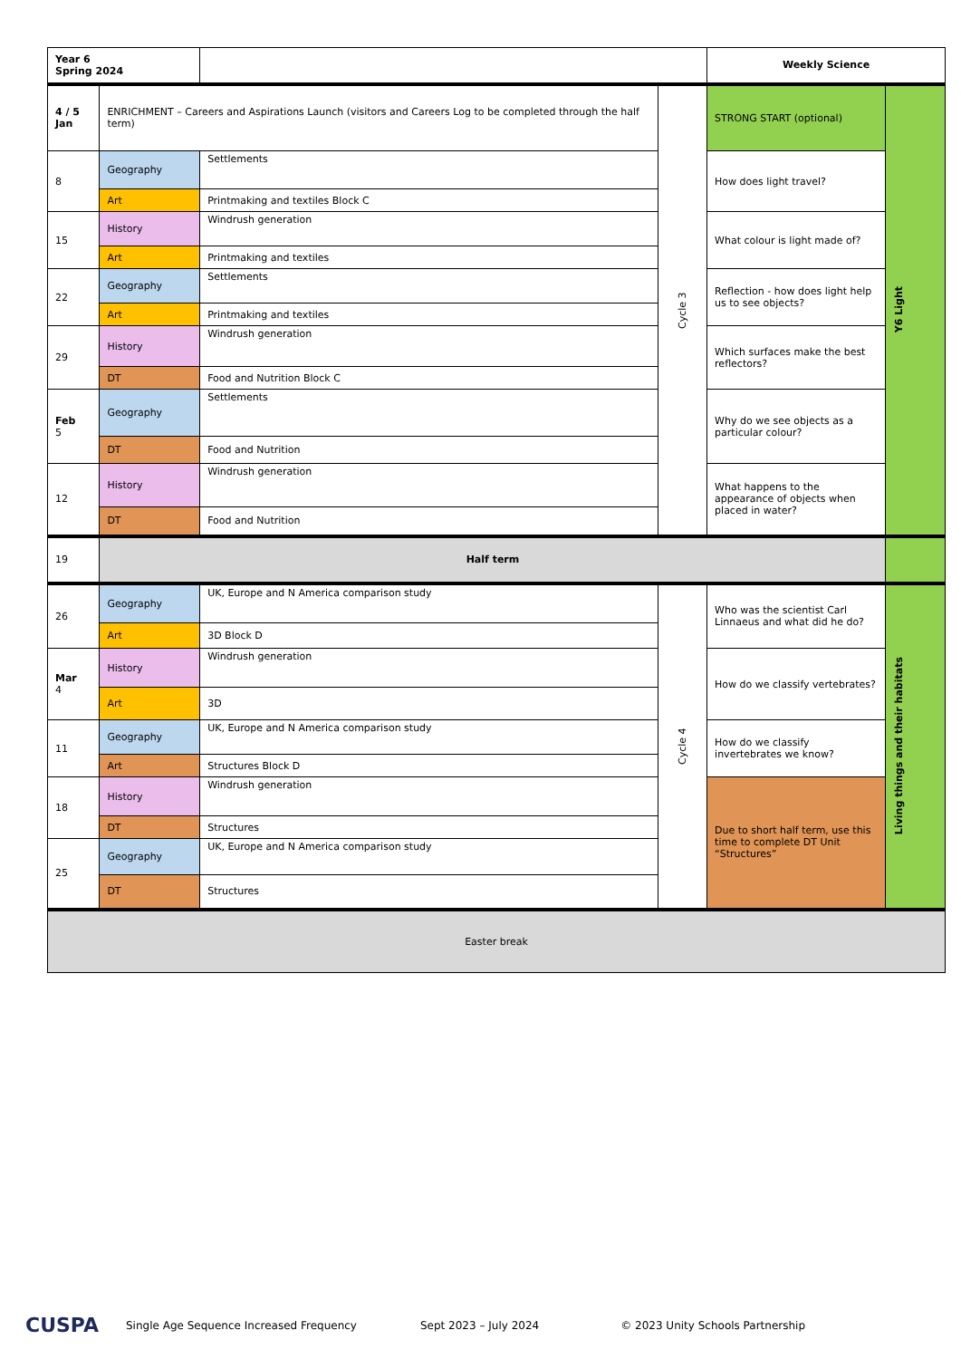| Year 6 Spring 2024 | | | | Weekly Science | |
| 4 / 5 Jan | ENRICHMENT – Careers and Aspirations Launch (visitors and Careers Log to be completed through the half term) | | Cycle 3 | STRONG START (optional) | Y6 Light |
| 8 | Geography | Settlements | | How does light travel? | |
| | Art | Printmaking and textiles Block C | | | |
| 15 | History | Windrush generation | | What colour is light made of? | |
| | Art | Printmaking and textiles | | | |
| 22 | Geography | Settlements | | Reflection - how does light help us to see objects? | |
| | Art | Printmaking and textiles | | | |
| 29 | History | Windrush generation | | Which surfaces make the best reflectors? | |
| | DT | Food and Nutrition Block C | | | |
| Feb 5 | Geography | Settlements | | Why do we see objects as a particular colour? | |
| | DT | Food and Nutrition | | | |
| 12 | History | Windrush generation | | What happens to the appearance of objects when placed in water? | |
| | DT | Food and Nutrition | | | |
| 19 | Half term | | | | |
| 26 | Geography | UK, Europe and N America comparison study | Cycle 4 | Who was the scientist Carl Linnaeus and what did he do? | Living things and their habitats |
| | Art | 3D Block D | | | |
| Mar 4 | History | Windrush generation | | How do we classify vertebrates? | |
| | Art | 3D | | | |
| 11 | Geography | UK, Europe and N America comparison study | | How do we classify invertebrates we know? | |
| | Art | Structures Block D | | | |
| 18 | History | Windrush generation | | Due to short half term, use this time to complete DT Unit “Structures” | |
| | DT | Structures | | | |
| 25 | Geography | UK, Europe and N America comparison study | | | |
| | DT | Structures | | | |
| Easter break | | | | | |
CUSPA Single Age Sequence Increased Frequency Sept 2023 – July 2024 © 2023 Unity Schools Partnership